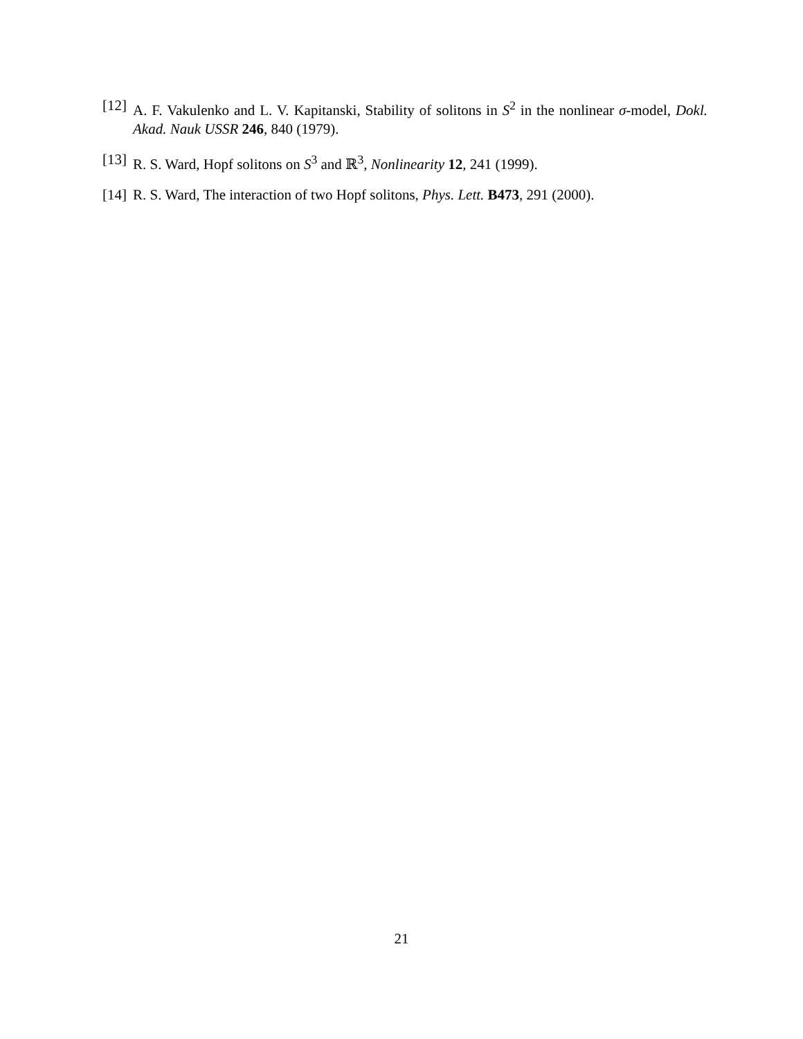[12] A. F. Vakulenko and L. V. Kapitanski, Stability of solitons in S<sup>2</sup> in the nonlinear σ-model, Dokl. Akad. Nauk USSR 246, 840 (1979).
[13] R. S. Ward, Hopf solitons on S<sup>3</sup> and ℝ<sup>3</sup>, Nonlinearity 12, 241 (1999).
[14] R. S. Ward, The interaction of two Hopf solitons, Phys. Lett. B473, 291 (2000).
21